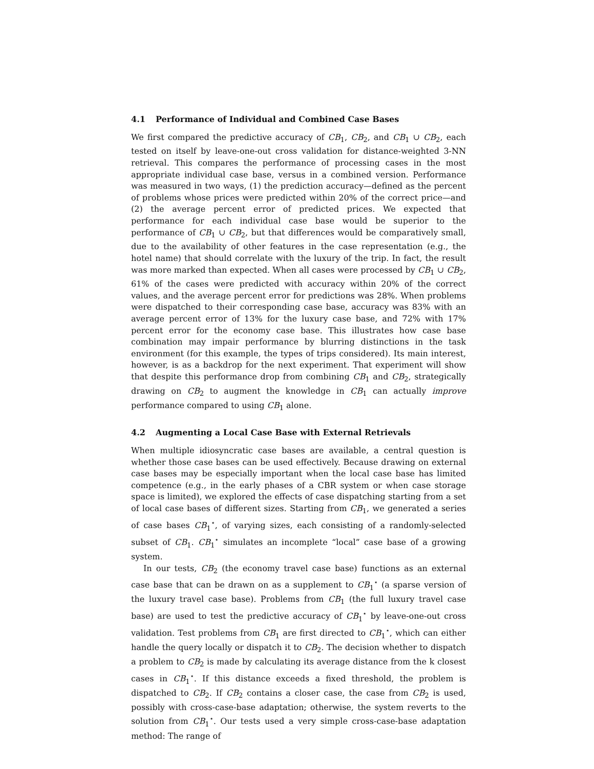4.1 Performance of Individual and Combined Case Bases
We first compared the predictive accuracy of CB<sub>1</sub>, CB<sub>2</sub>, and CB<sub>1</sub> ∪ CB<sub>2</sub>, each tested on itself by leave-one-out cross validation for distance-weighted 3-NN retrieval. This compares the performance of processing cases in the most appropriate individual case base, versus in a combined version. Performance was measured in two ways, (1) the prediction accuracy—defined as the percent of problems whose prices were predicted within 20% of the correct price—and (2) the average percent error of predicted prices. We expected that performance for each individual case base would be superior to the performance of CB<sub>1</sub> ∪ CB<sub>2</sub>, but that differences would be comparatively small, due to the availability of other features in the case representation (e.g., the hotel name) that should correlate with the luxury of the trip. In fact, the result was more marked than expected. When all cases were processed by CB<sub>1</sub> ∪ CB<sub>2</sub>, 61% of the cases were predicted with accuracy within 20% of the correct values, and the average percent error for predictions was 28%. When problems were dispatched to their corresponding case base, accuracy was 83% with an average percent error of 13% for the luxury case base, and 72% with 17% percent error for the economy case base. This illustrates how case base combination may impair performance by blurring distinctions in the task environment (for this example, the types of trips considered). Its main interest, however, is as a backdrop for the next experiment. That experiment will show that despite this performance drop from combining CB<sub>1</sub> and CB<sub>2</sub>, strategically drawing on CB<sub>2</sub> to augment the knowledge in CB<sub>1</sub> can actually improve performance compared to using CB<sub>1</sub> alone.
4.2 Augmenting a Local Case Base with External Retrievals
When multiple idiosyncratic case bases are available, a central question is whether those case bases can be used effectively. Because drawing on external case bases may be especially important when the local case base has limited competence (e.g., in the early phases of a CBR system or when case storage space is limited), we explored the effects of case dispatching starting from a set of local case bases of different sizes. Starting from CB<sub>1</sub>, we generated a series of case bases CB<sub>1</sub><sup>⋆</sup>, of varying sizes, each consisting of a randomly-selected subset of CB<sub>1</sub>. CB<sub>1</sub><sup>⋆</sup> simulates an incomplete “local” case base of a growing system.
In our tests, CB<sub>2</sub> (the economy travel case base) functions as an external case base that can be drawn on as a supplement to CB<sub>1</sub><sup>⋆</sup> (a sparse version of the luxury travel case base). Problems from CB<sub>1</sub> (the full luxury travel case base) are used to test the predictive accuracy of CB<sub>1</sub><sup>⋆</sup> by leave-one-out cross validation. Test problems from CB<sub>1</sub> are first directed to CB<sub>1</sub><sup>⋆</sup>, which can either handle the query locally or dispatch it to CB<sub>2</sub>. The decision whether to dispatch a problem to CB<sub>2</sub> is made by calculating its average distance from the k closest cases in CB<sub>1</sub><sup>⋆</sup>. If this distance exceeds a fixed threshold, the problem is dispatched to CB<sub>2</sub>. If CB<sub>2</sub> contains a closer case, the case from CB<sub>2</sub> is used, possibly with cross-case-base adaptation; otherwise, the system reverts to the solution from CB<sub>1</sub><sup>⋆</sup>. Our tests used a very simple cross-case-base adaptation method: The range of